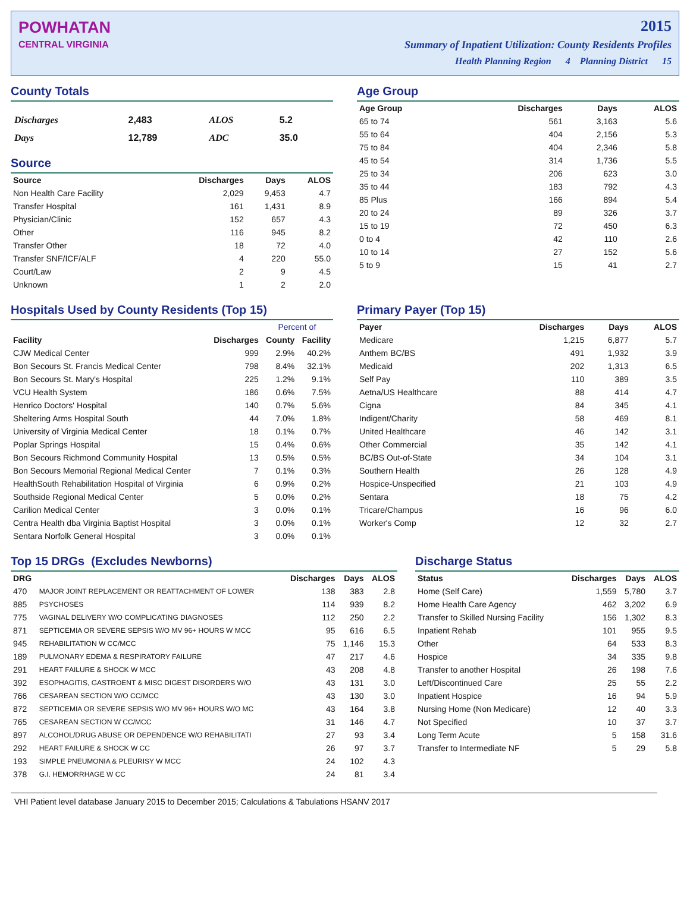POWHATAN
CENTRAL VIRGINIA
2015
Summary of Inpatient Utilization: County Residents Profiles
Health Planning Region 4 Planning District 15
County Totals
| Discharges | 2,483 | ALOS | 5.2 |
| Days | 12,789 | ADC | 35.0 |
Source
| Source | Discharges | Days | ALOS |
| --- | --- | --- | --- |
| Non Health Care Facility | 2,029 | 9,453 | 4.7 |
| Transfer Hospital | 161 | 1,431 | 8.9 |
| Physician/Clinic | 152 | 657 | 4.3 |
| Other | 116 | 945 | 8.2 |
| Transfer Other | 18 | 72 | 4.0 |
| Transfer SNF/ICF/ALF | 4 | 220 | 55.0 |
| Court/Law | 2 | 9 | 4.5 |
| Unknown | 1 | 2 | 2.0 |
Age Group
| Age Group | Discharges | Days | ALOS |
| --- | --- | --- | --- |
| 65 to 74 | 561 | 3,163 | 5.6 |
| 55 to 64 | 404 | 2,156 | 5.3 |
| 75 to 84 | 404 | 2,346 | 5.8 |
| 45 to 54 | 314 | 1,736 | 5.5 |
| 25 to 34 | 206 | 623 | 3.0 |
| 35 to 44 | 183 | 792 | 4.3 |
| 85 Plus | 166 | 894 | 5.4 |
| 20 to 24 | 89 | 326 | 3.7 |
| 15 to 19 | 72 | 450 | 6.3 |
| 0 to 4 | 42 | 110 | 2.6 |
| 10 to 14 | 27 | 152 | 5.6 |
| 5 to 9 | 15 | 41 | 2.7 |
Hospitals Used by County Residents (Top 15)
| | | Percent of | |
| --- | --- | --- | --- |
| Facility | Discharges | County | Facility |
| CJW Medical Center | 999 | 2.9% | 40.2% |
| Bon Secours St. Francis Medical Center | 798 | 8.4% | 32.1% |
| Bon Secours St. Mary's Hospital | 225 | 1.2% | 9.1% |
| VCU Health System | 186 | 0.6% | 7.5% |
| Henrico Doctors' Hospital | 140 | 0.7% | 5.6% |
| Sheltering Arms Hospital South | 44 | 7.0% | 1.8% |
| University of Virginia Medical Center | 18 | 0.1% | 0.7% |
| Poplar Springs Hospital | 15 | 0.4% | 0.6% |
| Bon Secours Richmond Community Hospital | 13 | 0.5% | 0.5% |
| Bon Secours Memorial Regional Medical Center | 7 | 0.1% | 0.3% |
| HealthSouth Rehabilitation Hospital of Virginia | 6 | 0.9% | 0.2% |
| Southside Regional Medical Center | 5 | 0.0% | 0.2% |
| Carilion Medical Center | 3 | 0.0% | 0.1% |
| Centra Health dba Virginia Baptist Hospital | 3 | 0.0% | 0.1% |
| Sentara Norfolk General Hospital | 3 | 0.0% | 0.1% |
Primary Payer (Top 15)
| Payer | Discharges | Days | ALOS |
| --- | --- | --- | --- |
| Medicare | 1,215 | 6,877 | 5.7 |
| Anthem BC/BS | 491 | 1,932 | 3.9 |
| Medicaid | 202 | 1,313 | 6.5 |
| Self Pay | 110 | 389 | 3.5 |
| Aetna/US Healthcare | 88 | 414 | 4.7 |
| Cigna | 84 | 345 | 4.1 |
| Indigent/Charity | 58 | 469 | 8.1 |
| United Healthcare | 46 | 142 | 3.1 |
| Other Commercial | 35 | 142 | 4.1 |
| BC/BS Out-of-State | 34 | 104 | 3.1 |
| Southern Health | 26 | 128 | 4.9 |
| Hospice-Unspecified | 21 | 103 | 4.9 |
| Sentara | 18 | 75 | 4.2 |
| Tricare/Champus | 16 | 96 | 6.0 |
| Worker's Comp | 12 | 32 | 2.7 |
Top 15 DRGs (Excludes Newborns)
| DRG | | Discharges | Days | ALOS |
| --- | --- | --- | --- | --- |
| 470 | MAJOR JOINT REPLACEMENT OR REATTACHMENT OF LOWER | 138 | 383 | 2.8 |
| 885 | PSYCHOSES | 114 | 939 | 8.2 |
| 775 | VAGINAL DELIVERY W/O COMPLICATING DIAGNOSES | 112 | 250 | 2.2 |
| 871 | SEPTICEMIA OR SEVERE SEPSIS W/O MV 96+ HOURS W MCC | 95 | 616 | 6.5 |
| 945 | REHABILITATION W CC/MCC | 75 | 1,146 | 15.3 |
| 189 | PULMONARY EDEMA & RESPIRATORY FAILURE | 47 | 217 | 4.6 |
| 291 | HEART FAILURE & SHOCK W MCC | 43 | 208 | 4.8 |
| 392 | ESOPHAGITIS, GASTROENT & MISC DIGEST DISORDERS W/O | 43 | 131 | 3.0 |
| 766 | CESAREAN SECTION W/O CC/MCC | 43 | 130 | 3.0 |
| 872 | SEPTICEMIA OR SEVERE SEPSIS W/O MV 96+ HOURS W/O MC | 43 | 164 | 3.8 |
| 765 | CESAREAN SECTION W CC/MCC | 31 | 146 | 4.7 |
| 897 | ALCOHOL/DRUG ABUSE OR DEPENDENCE W/O REHABILITATI | 27 | 93 | 3.4 |
| 292 | HEART FAILURE & SHOCK W CC | 26 | 97 | 3.7 |
| 193 | SIMPLE PNEUMONIA & PLEURISY W MCC | 24 | 102 | 4.3 |
| 378 | G.I. HEMORRHAGE W CC | 24 | 81 | 3.4 |
Discharge Status
| Status | Discharges | Days | ALOS |
| --- | --- | --- | --- |
| Home (Self Care) | 1,559 | 5,780 | 3.7 |
| Home Health Care Agency | 462 | 3,202 | 6.9 |
| Transfer to Skilled Nursing Facility | 156 | 1,302 | 8.3 |
| Inpatient Rehab | 101 | 955 | 9.5 |
| Other | 64 | 533 | 8.3 |
| Hospice | 34 | 335 | 9.8 |
| Transfer to another Hospital | 26 | 198 | 7.6 |
| Left/Discontinued Care | 25 | 55 | 2.2 |
| Inpatient Hospice | 16 | 94 | 5.9 |
| Nursing Home (Non Medicare) | 12 | 40 | 3.3 |
| Not Specified | 10 | 37 | 3.7 |
| Long Term Acute | 5 | 158 | 31.6 |
| Transfer to Intermediate NF | 5 | 29 | 5.8 |
VHI Patient level database January 2015 to December 2015; Calculations & Tabulations HSANV 2017